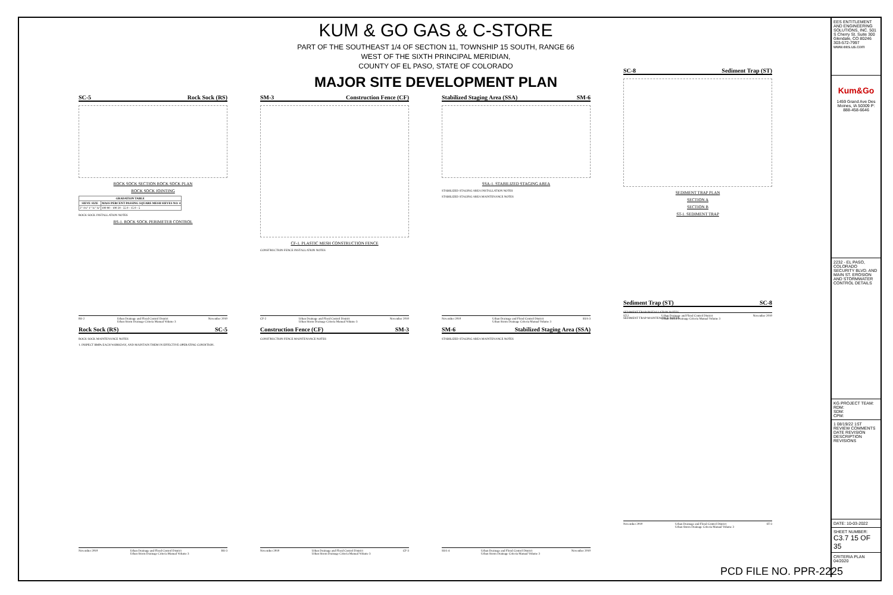KUM & GO GAS & C-STORE
PART OF THE SOUTHEAST 1/4 OF SECTION 11, TOWNSHIP 15 SOUTH, RANGE 66
WEST OF THE SIXTH PRINCIPAL MERIDIAN,
COUNTY OF EL PASO, STATE OF COLORADO
MAJOR SITE DEVELOPMENT PLAN
SC-5 Rock Sock (RS)
ROCK SOCK SECTION ROCK SOCK PLAN
ROCK SOCK JOINTING
| GRADATION TABLE | |
| --- | --- |
| SIEVE SIZE | MASS PERCENT PASSING SQUARE MESH SIEVES NO. 4 |
| 2" 1½" 1" ¾" ⅜" | 100 90 - 100 20 - 55 0 - 15 0 - 5 |
ROCK SOCK INSTALLATION NOTES
RS-1. ROCK SOCK PERIMETER CONTROL
RS-2 Urban Drainage and Flood Control District
Urban Storm Drainage Criteria Manual Volume 3 November 2010
SM-3 Construction Fence (CF)
CF-1. PLASTIC MESH CONSTRUCTION FENCE
CONSTRUCTION FENCE INSTALLATION NOTES
CF-2 Urban Drainage and Flood Control District
Urban Storm Drainage Criteria Manual Volume 3 November 2010
Stabilized Staging Area (SSA) SM-6
SSA-1. STABILIZED STAGING AREA
STABILIZED STAGING AREA INSTALLATION NOTES
STABILIZED STAGING AREA MAINTENANCE NOTES
November 2010 Urban Drainage and Flood Control District
Urban Storm Drainage Criteria Manual Volume 3 SSA-3
SC-8 Sediment Trap (ST)
SEDIMENT TRAP PLAN
SECTION A
SECTION B
ST-1. SEDIMENT TRAP
ST-2 Urban Drainage and Flood Control District
Urban Storm Drainage Criteria Manual Volume 3 November 2010
Rock Sock (RS) SC-5
ROCK SOCK MAINTENANCE NOTES
1. INSPECT BMPs EACH WORKDAY, AND MAINTAIN THEM IN EFFECTIVE OPERATING CONDITION.
November 2010 Urban Drainage and Flood Control District
Urban Storm Drainage Criteria Manual Volume 3 RS-3
Construction Fence (CF) SM-3
CONSTRUCTION FENCE MAINTENANCE NOTES
November 2010 Urban Drainage and Flood Control District
Urban Storm Drainage Criteria Manual Volume 3 CF-3
SM-6 Stabilized Staging Area (SSA)
STABILIZED STAGING AREA MAINTENANCE NOTES
SSA-4 Urban Drainage and Flood Control District
Urban Storm Drainage Criteria Manual Volume 3 November 2010
Sediment Trap (ST) SC-8
SEDIMENT TRAP INSTALLATION NOTES
SEDIMENT TRAP MAINTENANCE NOTES
November 2010 Urban Drainage and Flood Control District
Urban Storm Drainage Criteria Manual Volume 3 ST-3
PCD FILE NO. PPR-2225
EES ENTITLEMENT AND ENGINEERING SOLUTIONS, INC. 501 S Cherry St. Suite 300 Glendale, CO 80246 303-572-7997 www.ees.us.com
Kum&Go
1459 Grand Ave Des Moines, IA 50309 P: 888-458-6646
2232 - EL PASO, COLORADO SECURITY BLVD. AND MAIN ST. EROSION AND STORMWATER CONTROL DETAILS
KG PROJECT TEAM:
RDM:
SDM:
CPM:
1 08/19/22 1ST REVIEW COMMENTS DATE REVISION DESCRIPTION REVISIONS
DATE: 10-03-2022
SHEET NUMBER: C3.7 15 OF 35
CRITERIA PLAN 04/2020